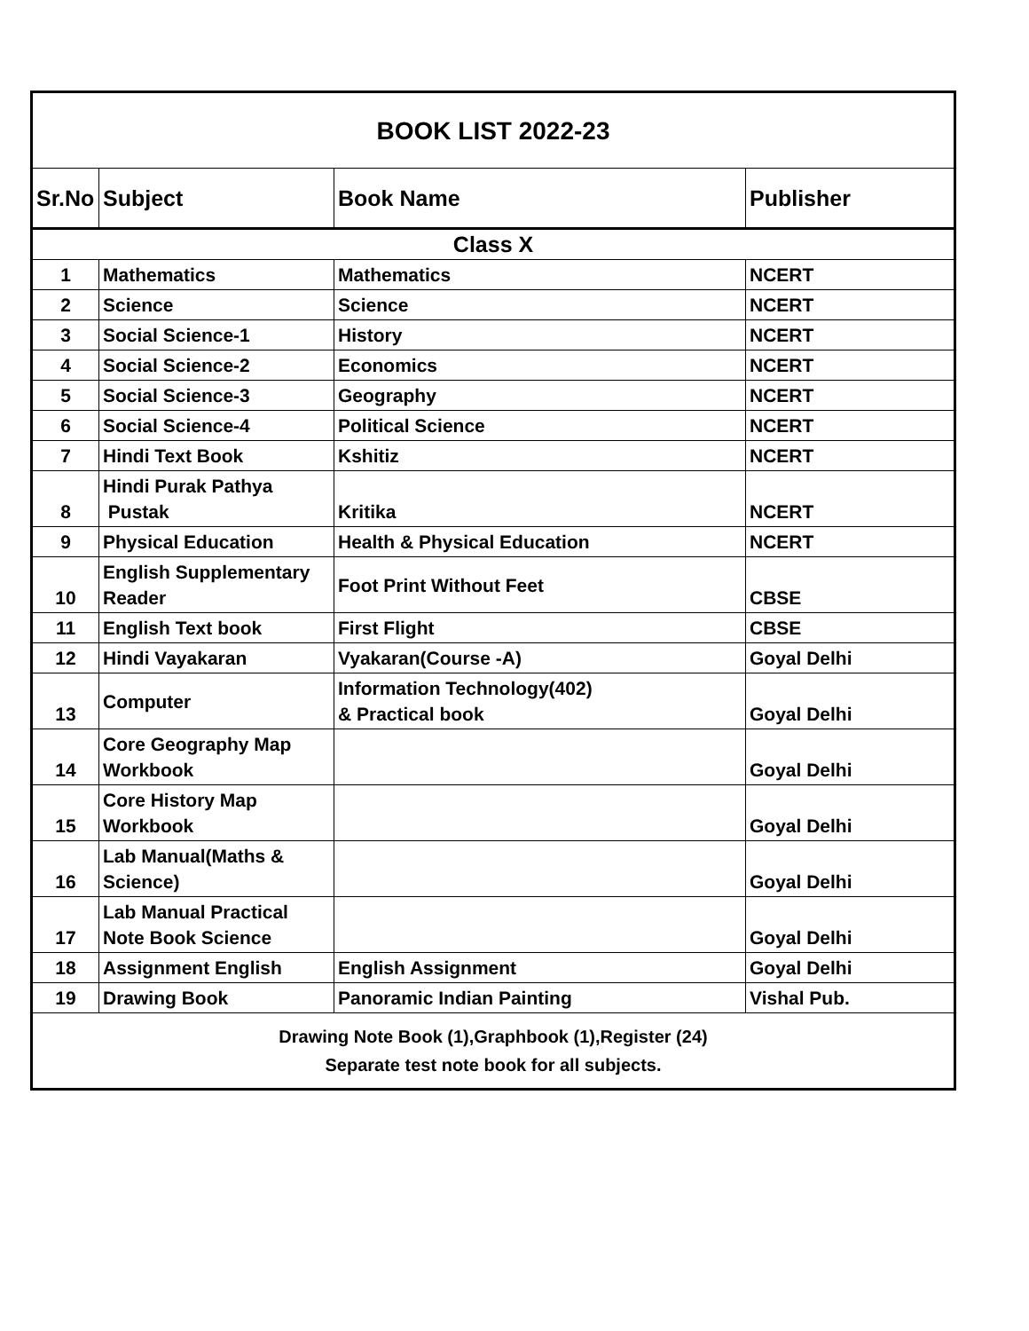| BOOK LIST 2022-23 | | | |
| Sr.No | Subject | Book Name | Publisher |
| Class X | | | |
| 1 | Mathematics | Mathematics | NCERT |
| 2 | Science | Science | NCERT |
| 3 | Social Science-1 | History | NCERT |
| 4 | Social Science-2 | Economics | NCERT |
| 5 | Social Science-3 | Geography | NCERT |
| 6 | Social Science-4 | Political Science | NCERT |
| 7 | Hindi Text Book | Kshitiz | NCERT |
| 8 | Hindi Purak Pathya Pustak | Kritika | NCERT |
| 9 | Physical Education | Health & Physical Education | NCERT |
| 10 | English Supplementary Reader | Foot Print Without Feet | CBSE |
| 11 | English Text book | First Flight | CBSE |
| 12 | Hindi Vayakaran | Vyakaran(Course -A) | Goyal Delhi |
| 13 | Computer | Information Technology(402) & Practical book | Goyal Delhi |
| 14 | Core Geography Map Workbook | | Goyal Delhi |
| 15 | Core History Map Workbook | | Goyal Delhi |
| 16 | Lab Manual(Maths & Science) | | Goyal Delhi |
| 17 | Lab Manual Practical Note Book Science | | Goyal Delhi |
| 18 | Assignment English | English Assignment | Goyal Delhi |
| 19 | Drawing Book | Panoramic Indian Painting | Vishal Pub. |
| Drawing Note Book (1),Graphbook (1),Register (24) Separate test note book for all subjects. | | | |